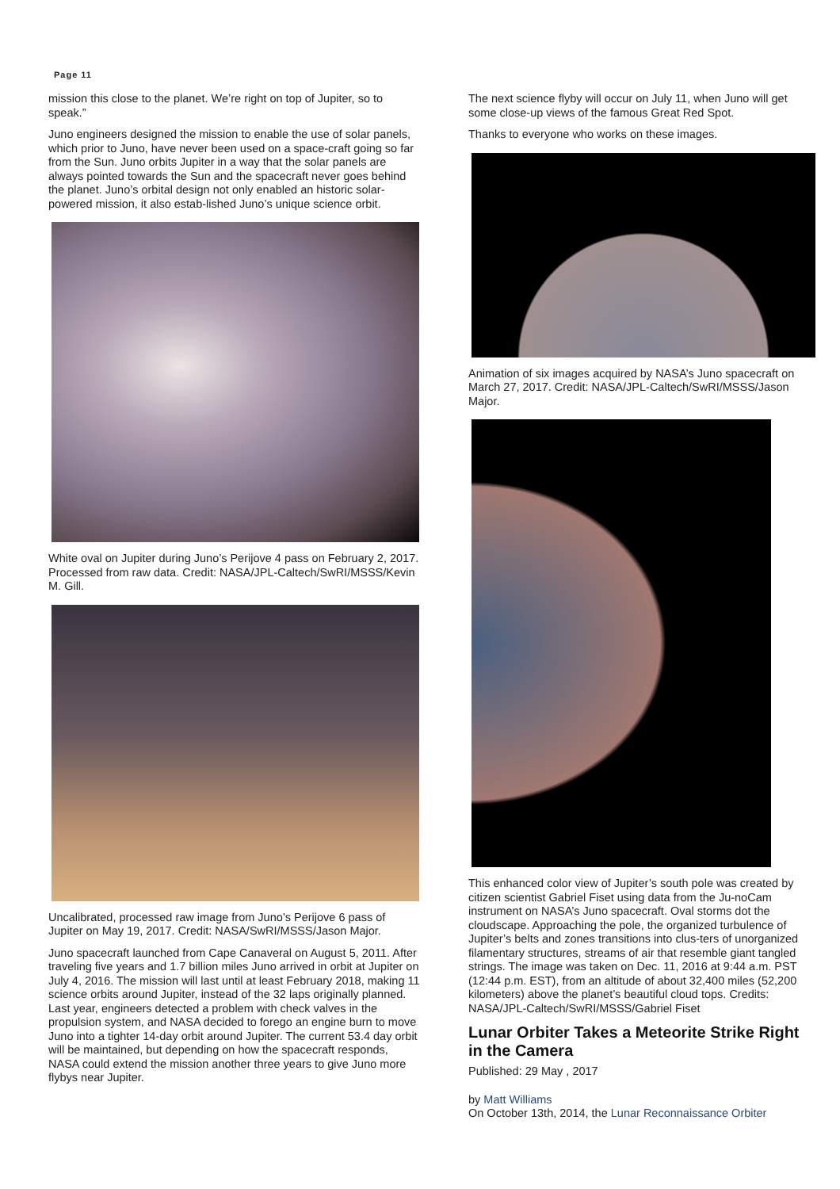Page 11
mission this close to the planet. We’re right on top of Jupiter, so to speak.”
Juno engineers designed the mission to enable the use of solar panels, which prior to Juno, have never been used on a space-craft going so far from the Sun. Juno orbits Jupiter in a way that the solar panels are always pointed towards the Sun and the spacecraft never goes behind the planet. Juno’s orbital design not only enabled an historic solar-powered mission, it also estab-lished Juno’s unique science orbit.
White oval on Jupiter during Juno’s Perijove 4 pass on February 2, 2017. Processed from raw data. Credit: NASA/JPL-Caltech/SwRI/MSSS/Kevin M. Gill.
Uncalibrated, processed raw image from Juno’s Perijove 6 pass of Jupiter on May 19, 2017. Credit: NASA/SwRI/MSSS/Jason Major.
Juno spacecraft launched from Cape Canaveral on August 5, 2011. After traveling five years and 1.7 billion miles Juno arrived in orbit at Jupiter on July 4, 2016. The mission will last until at least February 2018, making 11 science orbits around Jupiter, instead of the 32 laps originally planned. Last year, engineers detected a problem with check valves in the propulsion system, and NASA decided to forego an engine burn to move Juno into a tighter 14-day orbit around Jupiter. The current 53.4 day orbit will be maintained, but depending on how the spacecraft responds, NASA could extend the mission another three years to give Juno more flybys near Jupiter.
The next science flyby will occur on July 11, when Juno will get some close-up views of the famous Great Red Spot.
Thanks to everyone who works on these images.
Animation of six images acquired by NASA’s Juno spacecraft on March 27, 2017. Credit: NASA/JPL-Caltech/SwRI/MSSS/Jason Major.
This enhanced color view of Jupiter’s south pole was created by citizen scientist Gabriel Fiset using data from the Ju-noCam instrument on NASA’s Juno spacecraft. Oval storms dot the cloudscape. Approaching the pole, the organized turbulence of Jupiter’s belts and zones transitions into clus-ters of unorganized filamentary structures, streams of air that resemble giant tangled strings. The image was taken on Dec. 11, 2016 at 9:44 a.m. PST (12:44 p.m. EST), from an altitude of about 32,400 miles (52,200 kilometers) above the planet’s beautiful cloud tops. Credits: NASA/JPL-Caltech/SwRI/MSSS/Gabriel Fiset
Lunar Orbiter Takes a Meteorite Strike Right in the Camera
Published: 29 May , 2017
by Matt Williams
On October 13th, 2014, the Lunar Reconnaissance Orbiter